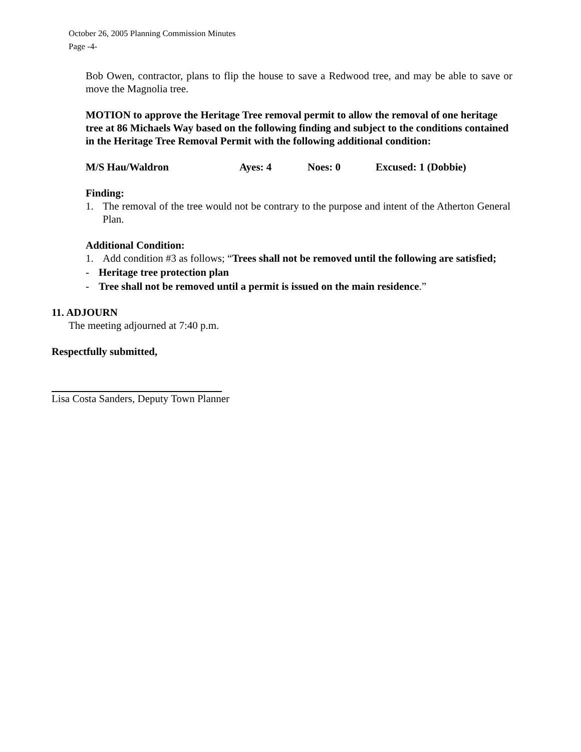October 26, 2005 Planning Commission Minutes
Page -4-
Bob Owen, contractor, plans to flip the house to save a Redwood tree, and may be able to save or move the Magnolia tree.
MOTION to approve the Heritage Tree removal permit to allow the removal of one heritage tree at 86 Michaels Way based on the following finding and subject to the conditions contained in the Heritage Tree Removal Permit with the following additional condition:
M/S Hau/Waldron Ayes: 4 Noes: 0 Excused: 1 (Dobbie)
Finding:
1. The removal of the tree would not be contrary to the purpose and intent of the Atherton General Plan.
Additional Condition:
1. Add condition #3 as follows; “Trees shall not be removed until the following are satisfied;
- Heritage tree protection plan
- Tree shall not be removed until a permit is issued on the main residence.”
11. ADJOURN
The meeting adjourned at 7:40 p.m.
Respectfully submitted,
Lisa Costa Sanders, Deputy Town Planner